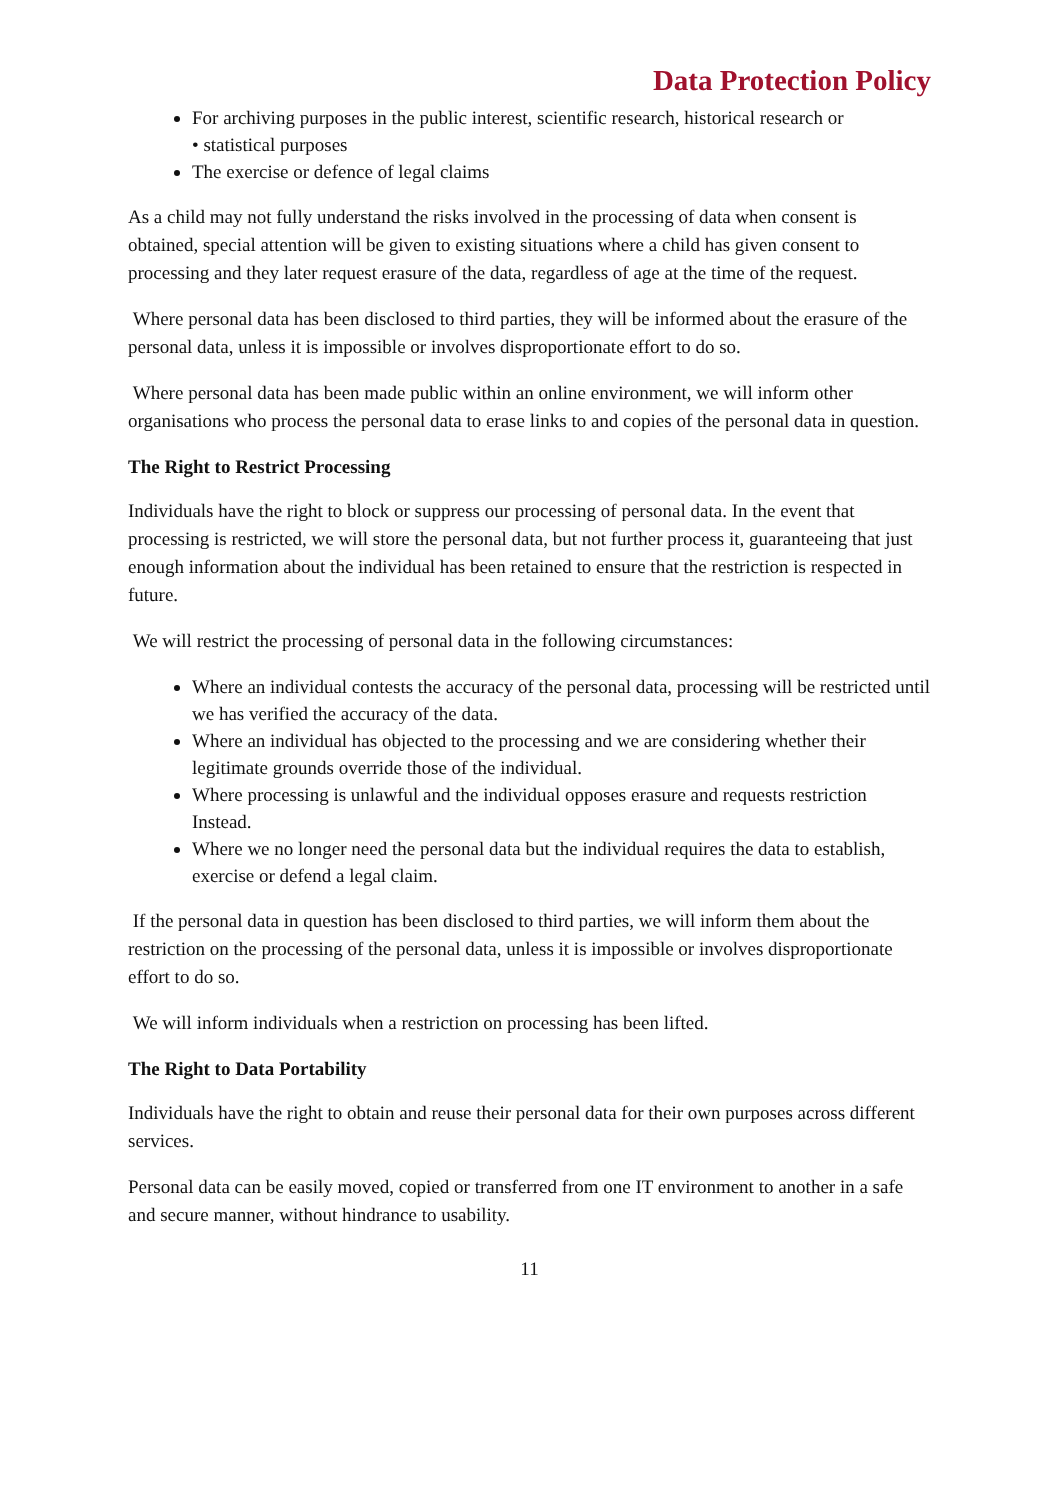Data Protection Policy
For archiving purposes in the public interest, scientific research, historical research or
• statistical purposes
The exercise or defence of legal claims
As a child may not fully understand the risks involved in the processing of data when consent is obtained, special attention will be given to existing situations where a child has given consent to processing and they later request erasure of the data, regardless of age at the time of the request.
Where personal data has been disclosed to third parties, they will be informed about the erasure of the personal data, unless it is impossible or involves disproportionate effort to do so.
Where personal data has been made public within an online environment, we will inform other organisations who process the personal data to erase links to and copies of the personal data in question.
The Right to Restrict Processing
Individuals have the right to block or suppress our processing of personal data. In the event that processing is restricted, we will store the personal data, but not further process it, guaranteeing that just enough information about the individual has been retained to ensure that the restriction is respected in future.
We will restrict the processing of personal data in the following circumstances:
Where an individual contests the accuracy of the personal data, processing will be restricted until we has verified the accuracy of the data.
Where an individual has objected to the processing and we are considering whether their legitimate grounds override those of the individual.
Where processing is unlawful and the individual opposes erasure and requests restriction Instead.
Where we no longer need the personal data but the individual requires the data to establish, exercise or defend a legal claim.
If the personal data in question has been disclosed to third parties, we will inform them about the restriction on the processing of the personal data, unless it is impossible or involves disproportionate effort to do so.
We will inform individuals when a restriction on processing has been lifted.
The Right to Data Portability
Individuals have the right to obtain and reuse their personal data for their own purposes across different services.
Personal data can be easily moved, copied or transferred from one IT environment to another in a safe and secure manner, without hindrance to usability.
11